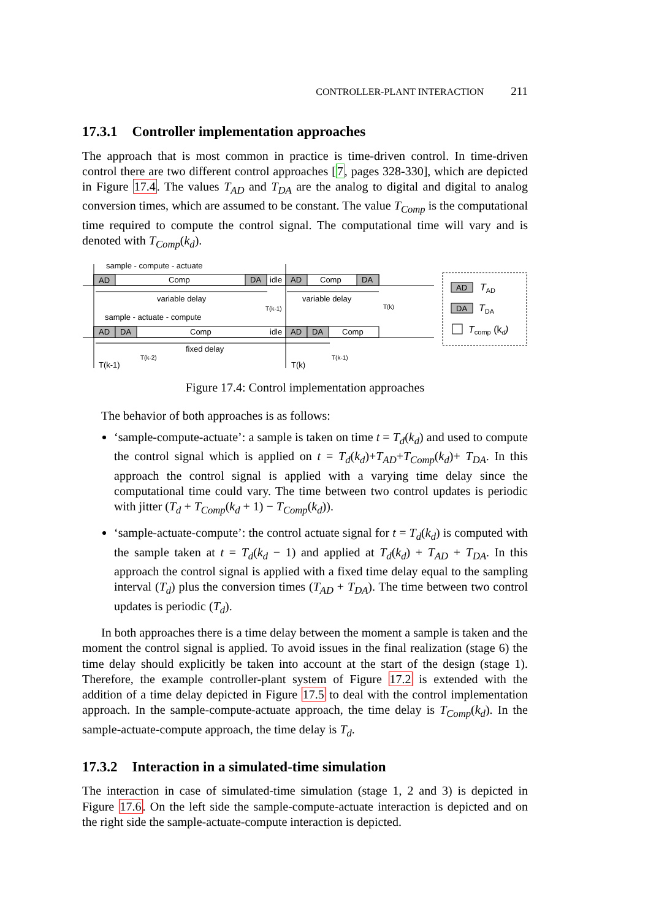CONTROLLER-PLANT INTERACTION 211
17.3.1 Controller implementation approaches
The approach that is most common in practice is time-driven control. In time-driven control there are two different control approaches [7, pages 328-330], which are depicted in Figure 17.4. The values T<sub>AD</sub> and T<sub>DA</sub> are the analog to digital and digital to analog conversion times, which are assumed to be constant. The value T<sub>Comp</sub> is the computational time required to compute the control signal. The computational time will vary and is denoted with T<sub>Comp</sub>(k<sub>d</sub>).
sample - compute - actuate
AD
Comp
DA
idle
AD
Comp
DA
variable delay
variable delay
T(k-1)
T(k)
sample - actuate - compute
AD
DA
Comp
idle
AD
DA
Comp
fixed delay
T(k-2)
T(k-1)
T(k-1)
T(k)
AD
DA
TAD
TDA
Tcomp (kd)
Figure 17.4: Control implementation approaches
The behavior of both approaches is as follows:
‘sample-compute-actuate’: a sample is taken on time t = T<sub>d</sub>(k<sub>d</sub>) and used to compute the control signal which is applied on t = T<sub>d</sub>(k<sub>d</sub>)+T<sub>AD</sub>+T<sub>Comp</sub>(k<sub>d</sub>)+ T<sub>DA</sub>. In this approach the control signal is applied with a varying time delay since the computational time could vary. The time between two control updates is periodic with jitter (T<sub>d</sub> + T<sub>Comp</sub>(k<sub>d</sub> + 1) − T<sub>Comp</sub>(k<sub>d</sub>)).
‘sample-actuate-compute’: the control actuate signal for t = T<sub>d</sub>(k<sub>d</sub>) is computed with the sample taken at t = T<sub>d</sub>(k<sub>d</sub> − 1) and applied at T<sub>d</sub>(k<sub>d</sub>) + T<sub>AD</sub> + T<sub>DA</sub>. In this approach the control signal is applied with a fixed time delay equal to the sampling interval (T<sub>d</sub>) plus the conversion times (T<sub>AD</sub> + T<sub>DA</sub>). The time between two control updates is periodic (T<sub>d</sub>).
In both approaches there is a time delay between the moment a sample is taken and the moment the control signal is applied. To avoid issues in the final realization (stage 6) the time delay should explicitly be taken into account at the start of the design (stage 1). Therefore, the example controller-plant system of Figure 17.2 is extended with the addition of a time delay depicted in Figure 17.5 to deal with the control implementation approach. In the sample-compute-actuate approach, the time delay is T<sub>Comp</sub>(k<sub>d</sub>). In the sample-actuate-compute approach, the time delay is T<sub>d</sub>.
17.3.2 Interaction in a simulated-time simulation
The interaction in case of simulated-time simulation (stage 1, 2 and 3) is depicted in Figure 17.6. On the left side the sample-compute-actuate interaction is depicted and on the right side the sample-actuate-compute interaction is depicted.